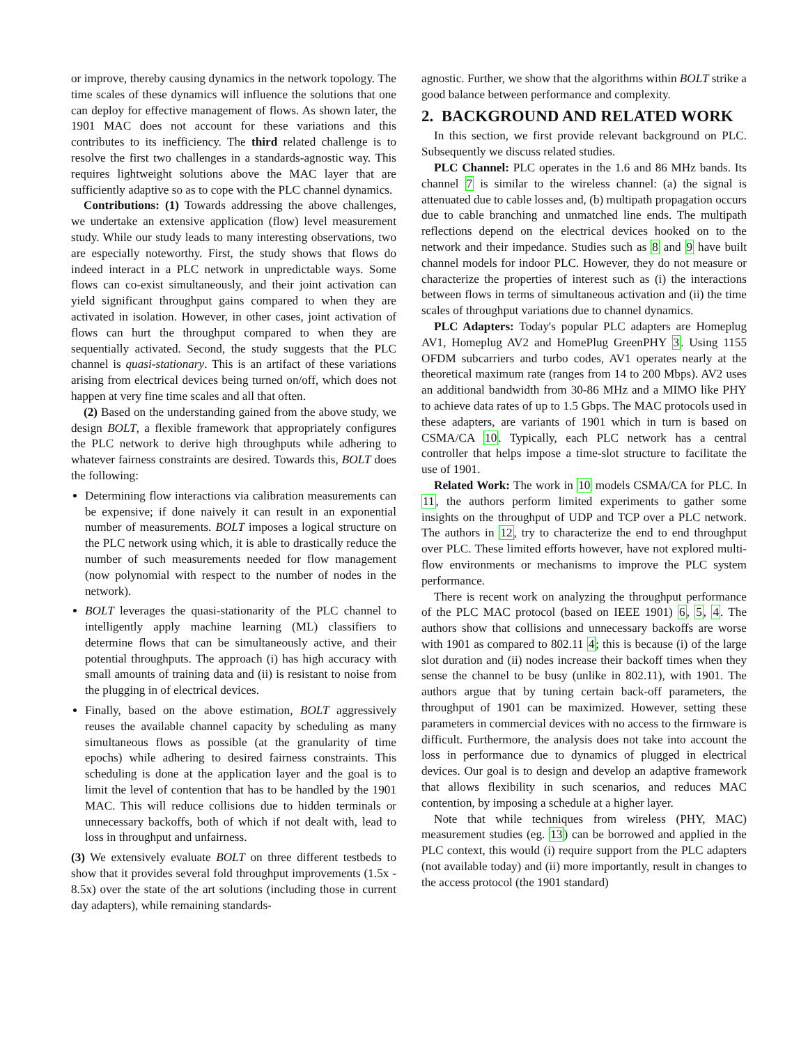or improve, thereby causing dynamics in the network topology. The time scales of these dynamics will influence the solutions that one can deploy for effective management of flows. As shown later, the 1901 MAC does not account for these variations and this contributes to its inefficiency. The third related challenge is to resolve the first two challenges in a standards-agnostic way. This requires lightweight solutions above the MAC layer that are sufficiently adaptive so as to cope with the PLC channel dynamics.
Contributions: (1) Towards addressing the above challenges, we undertake an extensive application (flow) level measurement study. While our study leads to many interesting observations, two are especially noteworthy. First, the study shows that flows do indeed interact in a PLC network in unpredictable ways. Some flows can co-exist simultaneously, and their joint activation can yield significant throughput gains compared to when they are activated in isolation. However, in other cases, joint activation of flows can hurt the throughput compared to when they are sequentially activated. Second, the study suggests that the PLC channel is quasi-stationary. This is an artifact of these variations arising from electrical devices being turned on/off, which does not happen at very fine time scales and all that often.
(2) Based on the understanding gained from the above study, we design BOLT, a flexible framework that appropriately configures the PLC network to derive high throughputs while adhering to whatever fairness constraints are desired. Towards this, BOLT does the following:
Determining flow interactions via calibration measurements can be expensive; if done naively it can result in an exponential number of measurements. BOLT imposes a logical structure on the PLC network using which, it is able to drastically reduce the number of such measurements needed for flow management (now polynomial with respect to the number of nodes in the network).
BOLT leverages the quasi-stationarity of the PLC channel to intelligently apply machine learning (ML) classifiers to determine flows that can be simultaneously active, and their potential throughputs. The approach (i) has high accuracy with small amounts of training data and (ii) is resistant to noise from the plugging in of electrical devices.
Finally, based on the above estimation, BOLT aggressively reuses the available channel capacity by scheduling as many simultaneous flows as possible (at the granularity of time epochs) while adhering to desired fairness constraints. This scheduling is done at the application layer and the goal is to limit the level of contention that has to be handled by the 1901 MAC. This will reduce collisions due to hidden terminals or unnecessary backoffs, both of which if not dealt with, lead to loss in throughput and unfairness.
(3) We extensively evaluate BOLT on three different testbeds to show that it provides several fold throughput improvements (1.5x - 8.5x) over the state of the art solutions (including those in current day adapters), while remaining standards-
agnostic. Further, we show that the algorithms within BOLT strike a good balance between performance and complexity.
2. BACKGROUND AND RELATED WORK
In this section, we first provide relevant background on PLC. Subsequently we discuss related studies.
PLC Channel: PLC operates in the 1.6 and 86 MHz bands. Its channel 7 is similar to the wireless channel: (a) the signal is attenuated due to cable losses and, (b) multipath propagation occurs due to cable branching and unmatched line ends. The multipath reflections depend on the electrical devices hooked on to the network and their impedance. Studies such as 8 and 9 have built channel models for indoor PLC. However, they do not measure or characterize the properties of interest such as (i) the interactions between flows in terms of simultaneous activation and (ii) the time scales of throughput variations due to channel dynamics.
PLC Adapters: Today's popular PLC adapters are Homeplug AV1, Homeplug AV2 and HomePlug GreenPHY 3. Using 1155 OFDM subcarriers and turbo codes, AV1 operates nearly at the theoretical maximum rate (ranges from 14 to 200 Mbps). AV2 uses an additional bandwidth from 30-86 MHz and a MIMO like PHY to achieve data rates of up to 1.5 Gbps. The MAC protocols used in these adapters, are variants of 1901 which in turn is based on CSMA/CA 10. Typically, each PLC network has a central controller that helps impose a time-slot structure to facilitate the use of 1901.
Related Work: The work in 10 models CSMA/CA for PLC. In 11, the authors perform limited experiments to gather some insights on the throughput of UDP and TCP over a PLC network. The authors in 12, try to characterize the end to end throughput over PLC. These limited efforts however, have not explored multi-flow environments or mechanisms to improve the PLC system performance.
There is recent work on analyzing the throughput performance of the PLC MAC protocol (based on IEEE 1901) 6, 5, 4. The authors show that collisions and unnecessary backoffs are worse with 1901 as compared to 802.11 4; this is because (i) of the large slot duration and (ii) nodes increase their backoff times when they sense the channel to be busy (unlike in 802.11), with 1901. The authors argue that by tuning certain back-off parameters, the throughput of 1901 can be maximized. However, setting these parameters in commercial devices with no access to the firmware is difficult. Furthermore, the analysis does not take into account the loss in performance due to dynamics of plugged in electrical devices. Our goal is to design and develop an adaptive framework that allows flexibility in such scenarios, and reduces MAC contention, by imposing a schedule at a higher layer.
Note that while techniques from wireless (PHY, MAC) measurement studies (eg. 13) can be borrowed and applied in the PLC context, this would (i) require support from the PLC adapters (not available today) and (ii) more importantly, result in changes to the access protocol (the 1901 standard)